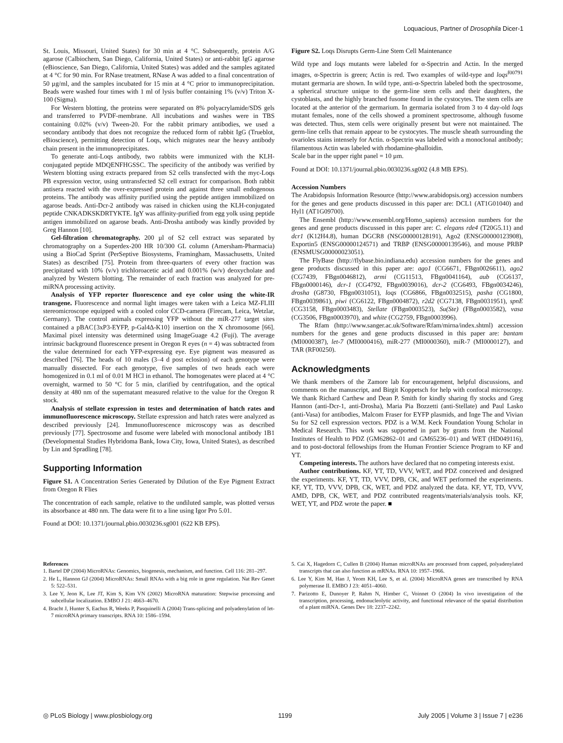Loquacious, Partner of Drosophila Dicer-1
St. Louis, Missouri, United States) for 30 min at 4 °C. Subsequently, protein A/G agarose (Calbiochem, San Diego, California, United States) or anti-rabbit IgG agarose (eBioscience, San Diego, California, United States) was added and the samples agitated at 4 °C for 90 min. For RNase treatment, RNase A was added to a final concentration of 50 µg/ml, and the samples incubated for 15 min at 4 °C prior to immunoprecipitation. Beads were washed four times with 1 ml of lysis buffer containing 1% (v/v) Triton X-100 (Sigma).
For Western blotting, the proteins were separated on 8% polyacrylamide/SDS gels and transferred to PVDF-membrane. All incubations and washes were in TBS containing 0.02% (v/v) Tween-20. For the rabbit primary antibodies, we used a secondary antibody that does not recognize the reduced form of rabbit IgG (Trueblot, eBioscience), permitting detection of Loqs, which migrates near the heavy antibody chain present in the immunoprecipitates.
To generate anti-Loqs antibody, two rabbits were immunized with the KLH-conjugated peptide MDQENFHGSSC. The specificity of the antibody was verified by Western blotting using extracts prepared from S2 cells transfected with the myc-Loqs PB expression vector, using untransfected S2 cell extract for comparison. Both rabbit antisera reacted with the over-expressed protein and against three small endogenous proteins. The antibody was affinity purified using the peptide antigen immobilized on agarose beads. Anti-Dcr-2 antibody was raised in chicken using the KLH-conjugated peptide CNKADKSKDRTYKTE. IgY was affinity-purified from egg yolk using peptide antigen immobilized on agarose beads. Anti-Drosha antibody was kindly provided by Greg Hannon [10].
Gel-filtration chromatography. 200 µl of S2 cell extract was separated by chromatography on a Superdex-200 HR 10/300 GL column (Amersham-Pharmacia) using a BioCad Sprint (PerSeptive Biosystems, Framingham, Massachusetts, United States) as described [75]. Protein from three-quarters of every other fraction was precipitated with 10% (v/v) trichloroacetic acid and 0.001% (w/v) deoxycholate and analyzed by Western blotting. The remainder of each fraction was analyzed for pre-miRNA processing activity.
Analysis of YFP reporter fluorescence and eye color using the white-IR transgene. Fluorescence and normal light images were taken with a Leica MZ-FLIII stereomicroscope equipped with a cooled color CCD-camera (Firecam, Leica, Wetzlar, Germany). The control animals expressing YFP without the miR-277 target sites contained a pBAC{3xP3-EYFP, p-Gal4Δ-K10} insertion on the X chromosome [66]. Maximal pixel intensity was determined using ImageGuage 4.2 (Fuji). The average intrinsic background fluorescence present in Oregon R eyes (n = 4) was subtracted from the value determined for each YFP-expressing eye. Eye pigment was measured as described [76]. The heads of 10 males (3–4 d post eclosion) of each genotype were manually dissected. For each genotype, five samples of two heads each were homogenized in 0.1 ml of 0.01 M HCl in ethanol. The homogenates were placed at 4 °C overnight, warmed to 50 °C for 5 min, clarified by centrifugation, and the optical density at 480 nm of the supernatant measured relative to the value for the Oregon R stock.
Analysis of stellate expression in testes and determination of hatch rates and immunofluorescence microscopy. Stellate expression and hatch rates were analyzed as described previously [24]. Immunofluorescence microscopy was as described previously [77]. Spectrosome and fusome were labeled with monoclonal antibody 1B1 (Developmental Studies Hybridoma Bank, Iowa City, Iowa, United States), as described by Lin and Spradling [78].
Supporting Information
Figure S1. A Concentration Series Generated by Dilution of the Eye Pigment Extract from Oregon R Flies
The concentration of each sample, relative to the undiluted sample, was plotted versus its absorbance at 480 nm. The data were fit to a line using Igor Pro 5.01.
Found at DOI: 10.1371/journal.pbio.0030236.sg001 (622 KB EPS).
Figure S2. Loqs Disrupts Germ-Line Stem Cell Maintenance
Wild type and loqs mutants were labeled for α-Spectrin and Actin. In the merged images, α-Spectrin is green; Actin is red. Two examples of wild-type and loqs<sup>f00791</sup> mutant germaria are shown. In wild type, anti-α-Spectrin labeled both the spectrosome, a spherical structure unique to the germ-line stem cells and their daughters, the cystoblasts, and the highly branched fusome found in the cystocytes. The stem cells are located at the anterior of the germarium. In germaria isolated from 3 to 4 day-old loqs mutant females, none of the cells showed a prominent spectrosome, although fusome was detected. Thus, stem cells were originally present but were not maintained. The germ-line cells that remain appear to be cystocytes. The muscle sheath surrounding the ovarioles stains intensely for Actin. α-Spectrin was labeled with a monoclonal antibody; filamentous Actin was labeled with rhodamine-phalloidin.
Scale bar in the upper right panel = 10 µm.
Found at DOI: 10.1371/journal.pbio.0030236.sg002 (4.8 MB EPS).
Accession Numbers
The Arabidopsis Information Resource (http://www.arabidopsis.org) accession numbers for the genes and gene products discussed in this paper are: DCL1 (AT1G01040) and Hyl1 (AT1G09700).
The Ensembl (http://www.ensembl.org/Homo_sapiens) accession numbers for the genes and gene products discussed in this paper are: C. elegans rde4 (T20G5.11) and dcr1 (K12H4.8), human DGCR8 (NSG00000128191), Ago2 (ENSG00000123908), Exportin5 (ENSG00000124571) and TRBP (ENSG00000139546), and mouse PRBP (ENSMUSG00000023051).
The FlyBase (http://flybase.bio.indiana.edu) accession numbers for the genes and gene products discussed in this paper are: ago1 (CG6671, FBgn0026611), ago2 (CG7439, FBgn0046812), armi (CG11513, FBgn0041164), aub (CG6137, FBgn0000146), dcr-1 (CG4792, FBgn0039016), dcr-2 (CG6493, FBgn0034246), drosha (G8730, FBgn0031051), loqs (CG6866, FBgn0032515), pasha (CG1800, FBgn0039861), piwi (CG6122, FBgn0004872), r2d2 (CG7138, FBgn0031951), spnE (CG3158, FBgn0003483), Stellate (FBgn0003523), Su(Ste) (FBgn0003582), vasa (CG3506, FBgn0003970), and white (CG2759, FBgn0003996).
The Rfam (http://www.sanger.ac.uk/Software/Rfam/mirna/index.shtml) accession numbers for the genes and gene products discussed in this paper are: bantam (MI0000387), let-7 (MI0000416), miR-277 (MI0000360), miR-7 (MI0000127), and TAR (RF00250).
Acknowledgments
We thank members of the Zamore lab for encouragement, helpful discussions, and comments on the manuscript, and Birgit Koppetsch for help with confocal microscopy. We thank Richard Carthew and Dean P. Smith for kindly sharing fly stocks and Greg Hannon (anti-Dcr-1, anti-Drosha), Maria Pia Bozzetti (anti-Stellate) and Paul Lasko (anti-Vasa) for antibodies, Malcom Fraser for EYFP plasmids, and Inge The and Vivian Su for S2 cell expression vectors. PDZ is a W.M. Keck Foundation Young Scholar in Medical Research. This work was supported in part by grants from the National Institutes of Health to PDZ (GM62862–01 and GM65236–01) and WET (HD049116), and to post-doctoral fellowships from the Human Frontier Science Program to KF and YT.
Competing interests. The authors have declared that no competing interests exist.
Author contributions. KF, YT, TD, VVV, WET, and PDZ conceived and designed the experiments. KF, YT, TD, VVV, DPB, CK, and WET performed the experiments. KF, YT, TD, VVV, DPB, CK, WET, and PDZ analyzed the data. KF, YT, TD, VVV, AMD, DPB, CK, WET, and PDZ contributed reagents/materials/analysis tools. KF, WET, YT, and PDZ wrote the paper. ■
References
1. Bartel DP (2004) MicroRNAs: Genomics, biogenesis, mechanism, and function. Cell 116: 281–297.
2. He L, Hannon GJ (2004) MicroRNAs: Small RNAs with a big role in gene regulation. Nat Rev Genet 5: 522–531.
3. Lee Y, Jeon K, Lee JT, Kim S, Kim VN (2002) MicroRNA maturation: Stepwise processing and subcellular localization. EMBO J 21: 4663–4670.
4. Bracht J, Hunter S, Eachus R, Weeks P, Pasquinelli A (2004) Trans-splicing and polyadenylation of let-7 microRNA primary transcripts. RNA 10: 1586–1594.
5. Cai X, Hagedorn C, Cullen B (2004) Human microRNAs are processed from capped, polyadenylated transcripts that can also function as mRNAs. RNA 10: 1957–1966.
6. Lee Y, Kim M, Han J, Yeom KH, Lee S, et al. (2004) MicroRNA genes are transcribed by RNA polymerase II. EMBO J 23: 4051–4060.
7. Parizotto E, Dunoyer P, Rahm N, Himber C, Voinnet O (2004) In vivo investigation of the transcription, processing, endonucleolytic activity, and functional relevance of the spatial distribution of a plant miRNA. Genes Dev 18: 2237–2242.
◎ PLoS Biology | www.plosbiology.org 1199 July 2005 | Volume 3 | Issue 7 | e236